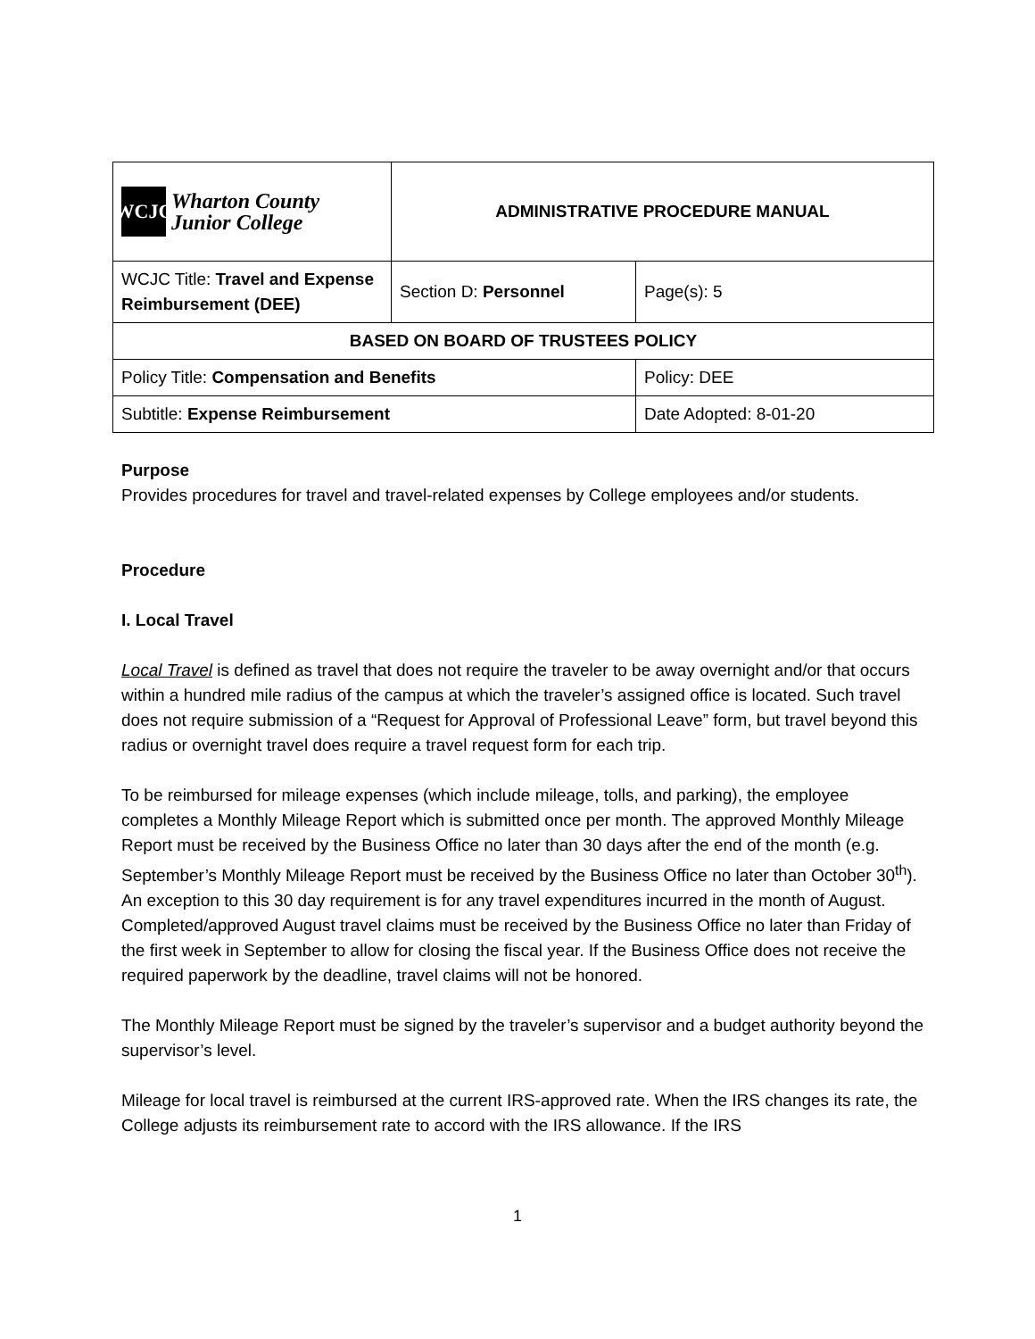| WCJC Wharton County Junior College | ADMINISTRATIVE PROCEDURE MANUAL | | |
| WCJC Title: Travel and Expense Reimbursement (DEE) | | Section D: Personnel | Page(s): 5 |
| BASED ON BOARD OF TRUSTEES POLICY | | | |
| Policy Title: Compensation and Benefits | | | Policy: DEE |
| Subtitle: Expense Reimbursement | | | Date Adopted: 8-01-20 |
Purpose
Provides procedures for travel and travel-related expenses by College employees and/or students.
Procedure
I. Local Travel
Local Travel is defined as travel that does not require the traveler to be away overnight and/or that occurs within a hundred mile radius of the campus at which the traveler’s assigned office is located. Such travel does not require submission of a “Request for Approval of Professional Leave” form, but travel beyond this radius or overnight travel does require a travel request form for each trip.
To be reimbursed for mileage expenses (which include mileage, tolls, and parking), the employee completes a Monthly Mileage Report which is submitted once per month. The approved Monthly Mileage Report must be received by the Business Office no later than 30 days after the end of the month (e.g. September’s Monthly Mileage Report must be received by the Business Office no later than October 30<sup>th</sup>). An exception to this 30 day requirement is for any travel expenditures incurred in the month of August. Completed/approved August travel claims must be received by the Business Office no later than Friday of the first week in September to allow for closing the fiscal year. If the Business Office does not receive the required paperwork by the deadline, travel claims will not be honored.
The Monthly Mileage Report must be signed by the traveler’s supervisor and a budget authority beyond the supervisor’s level.
Mileage for local travel is reimbursed at the current IRS-approved rate. When the IRS changes its rate, the College adjusts its reimbursement rate to accord with the IRS allowance. If the IRS
1